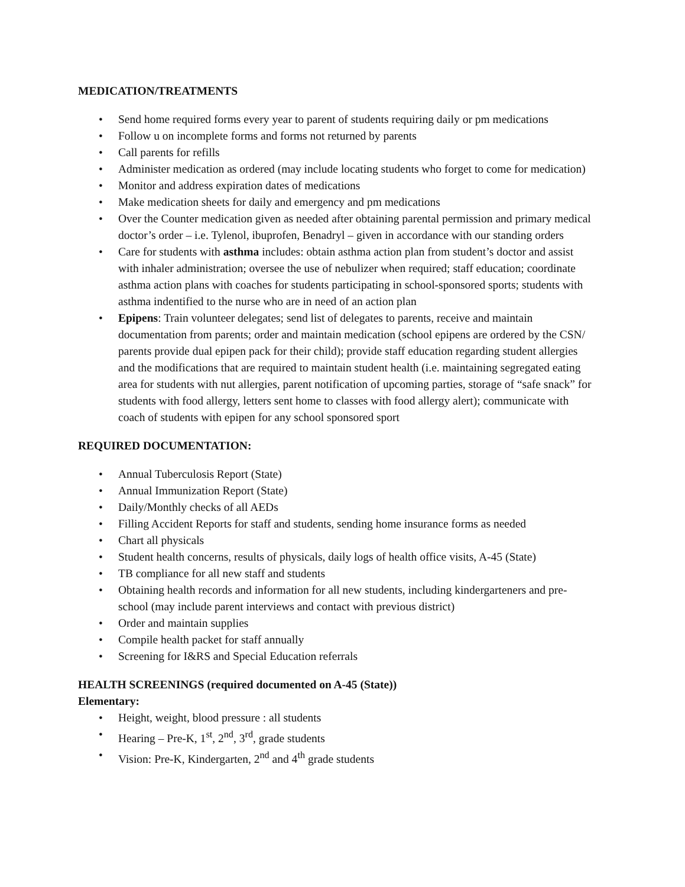MEDICATION/TREATMENTS
• Send home required forms every year to parent of students requiring daily or pm medications
• Follow u on incomplete forms and forms not returned by parents
• Call parents for refills
• Administer medication as ordered (may include locating students who forget to come for medication)
• Monitor and address expiration dates of medications
• Make medication sheets for daily and emergency and pm medications
• Over the Counter medication given as needed after obtaining parental permission and primary medical doctor’s order – i.e. Tylenol, ibuprofen, Benadryl – given in accordance with our standing orders
• Care for students with asthma includes: obtain asthma action plan from student’s doctor and assist with inhaler administration; oversee the use of nebulizer when required; staff education; coordinate asthma action plans with coaches for students participating in school-sponsored sports; students with asthma indentified to the nurse who are in need of an action plan
• Epipens: Train volunteer delegates; send list of delegates to parents, receive and maintain documentation from parents; order and maintain medication (school epipens are ordered by the CSN/ parents provide dual epipen pack for their child); provide staff education regarding student allergies and the modifications that are required to maintain student health (i.e. maintaining segregated eating area for students with nut allergies, parent notification of upcoming parties, storage of “safe snack” for students with food allergy, letters sent home to classes with food allergy alert); communicate with coach of students with epipen for any school sponsored sport
REQUIRED DOCUMENTATION:
• Annual Tuberculosis Report (State)
• Annual Immunization Report (State)
• Daily/Monthly checks of all AEDs
• Filling Accident Reports for staff and students, sending home insurance forms as needed
• Chart all physicals
• Student health concerns, results of physicals, daily logs of health office visits, A-45 (State)
• TB compliance for all new staff and students
• Obtaining health records and information for all new students, including kindergarteners and pre-school (may include parent interviews and contact with previous district)
• Order and maintain supplies
• Compile health packet for staff annually
• Screening for I&RS and Special Education referrals
HEALTH SCREENINGS (required documented on A-45 (State))
Elementary:
• Height, weight, blood pressure : all students
• Hearing – Pre-K, 1<sup>st</sup>, 2<sup>nd</sup>, 3<sup>rd</sup>, grade students
• Vision: Pre-K, Kindergarten, 2<sup>nd</sup> and 4<sup>th</sup> grade students